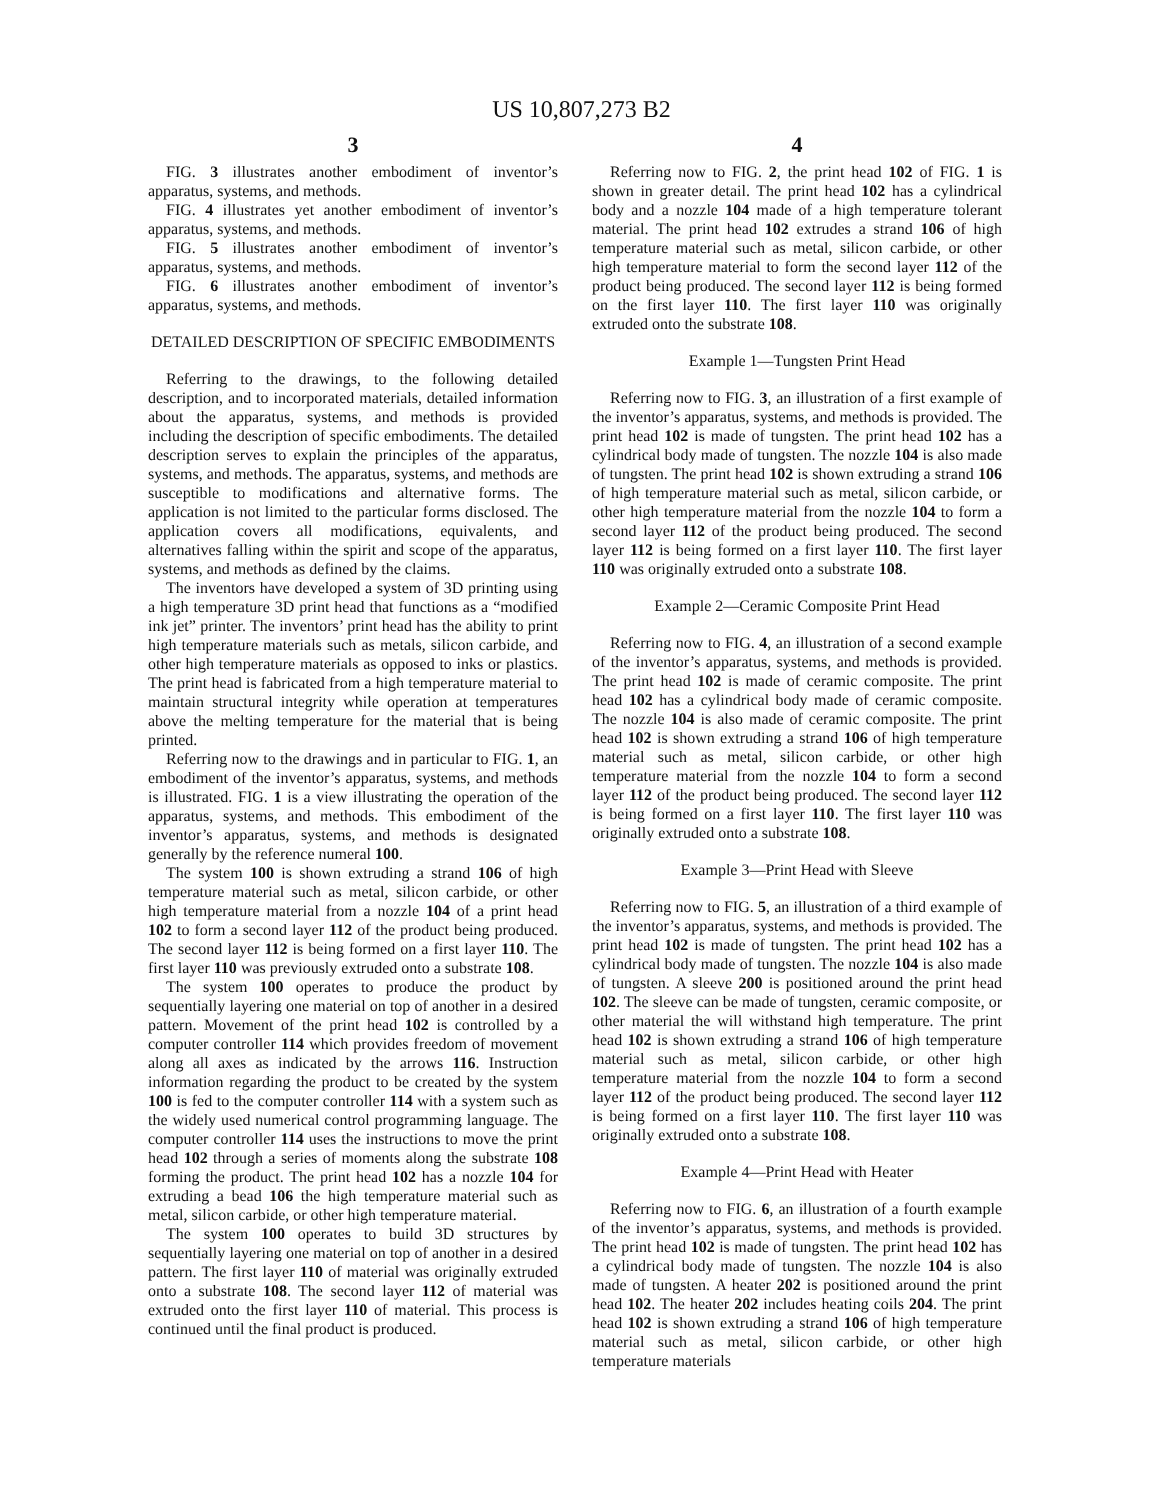US 10,807,273 B2
3
FIG. 3 illustrates another embodiment of inventor’s apparatus, systems, and methods.
FIG. 4 illustrates yet another embodiment of inventor’s apparatus, systems, and methods.
FIG. 5 illustrates another embodiment of inventor’s apparatus, systems, and methods.
FIG. 6 illustrates another embodiment of inventor’s apparatus, systems, and methods.
DETAILED DESCRIPTION OF SPECIFIC EMBODIMENTS
Referring to the drawings, to the following detailed description, and to incorporated materials, detailed information about the apparatus, systems, and methods is provided including the description of specific embodiments. The detailed description serves to explain the principles of the apparatus, systems, and methods. The apparatus, systems, and methods are susceptible to modifications and alternative forms. The application is not limited to the particular forms disclosed. The application covers all modifications, equivalents, and alternatives falling within the spirit and scope of the apparatus, systems, and methods as defined by the claims.
The inventors have developed a system of 3D printing using a high temperature 3D print head that functions as a “modified ink jet” printer. The inventors’ print head has the ability to print high temperature materials such as metals, silicon carbide, and other high temperature materials as opposed to inks or plastics. The print head is fabricated from a high temperature material to maintain structural integrity while operation at temperatures above the melting temperature for the material that is being printed.
Referring now to the drawings and in particular to FIG. 1, an embodiment of the inventor’s apparatus, systems, and methods is illustrated. FIG. 1 is a view illustrating the operation of the apparatus, systems, and methods. This embodiment of the inventor’s apparatus, systems, and methods is designated generally by the reference numeral 100.
The system 100 is shown extruding a strand 106 of high temperature material such as metal, silicon carbide, or other high temperature material from a nozzle 104 of a print head 102 to form a second layer 112 of the product being produced. The second layer 112 is being formed on a first layer 110. The first layer 110 was previously extruded onto a substrate 108.
The system 100 operates to produce the product by sequentially layering one material on top of another in a desired pattern. Movement of the print head 102 is controlled by a computer controller 114 which provides freedom of movement along all axes as indicated by the arrows 116. Instruction information regarding the product to be created by the system 100 is fed to the computer controller 114 with a system such as the widely used numerical control programming language. The computer controller 114 uses the instructions to move the print head 102 through a series of moments along the substrate 108 forming the product. The print head 102 has a nozzle 104 for extruding a bead 106 the high temperature material such as metal, silicon carbide, or other high temperature material.
The system 100 operates to build 3D structures by sequentially layering one material on top of another in a desired pattern. The first layer 110 of material was originally extruded onto a substrate 108. The second layer 112 of material was extruded onto the first layer 110 of material. This process is continued until the final product is produced.
4
Referring now to FIG. 2, the print head 102 of FIG. 1 is shown in greater detail. The print head 102 has a cylindrical body and a nozzle 104 made of a high temperature tolerant material. The print head 102 extrudes a strand 106 of high temperature material such as metal, silicon carbide, or other high temperature material to form the second layer 112 of the product being produced. The second layer 112 is being formed on the first layer 110. The first layer 110 was originally extruded onto the substrate 108.
Example 1—Tungsten Print Head
Referring now to FIG. 3, an illustration of a first example of the inventor’s apparatus, systems, and methods is provided. The print head 102 is made of tungsten. The print head 102 has a cylindrical body made of tungsten. The nozzle 104 is also made of tungsten. The print head 102 is shown extruding a strand 106 of high temperature material such as metal, silicon carbide, or other high temperature material from the nozzle 104 to form a second layer 112 of the product being produced. The second layer 112 is being formed on a first layer 110. The first layer 110 was originally extruded onto a substrate 108.
Example 2—Ceramic Composite Print Head
Referring now to FIG. 4, an illustration of a second example of the inventor’s apparatus, systems, and methods is provided. The print head 102 is made of ceramic composite. The print head 102 has a cylindrical body made of ceramic composite. The nozzle 104 is also made of ceramic composite. The print head 102 is shown extruding a strand 106 of high temperature material such as metal, silicon carbide, or other high temperature material from the nozzle 104 to form a second layer 112 of the product being produced. The second layer 112 is being formed on a first layer 110. The first layer 110 was originally extruded onto a substrate 108.
Example 3—Print Head with Sleeve
Referring now to FIG. 5, an illustration of a third example of the inventor’s apparatus, systems, and methods is provided. The print head 102 is made of tungsten. The print head 102 has a cylindrical body made of tungsten. The nozzle 104 is also made of tungsten. A sleeve 200 is positioned around the print head 102. The sleeve can be made of tungsten, ceramic composite, or other material the will withstand high temperature. The print head 102 is shown extruding a strand 106 of high temperature material such as metal, silicon carbide, or other high temperature material from the nozzle 104 to form a second layer 112 of the product being produced. The second layer 112 is being formed on a first layer 110. The first layer 110 was originally extruded onto a substrate 108.
Example 4—Print Head with Heater
Referring now to FIG. 6, an illustration of a fourth example of the inventor’s apparatus, systems, and methods is provided. The print head 102 is made of tungsten. The print head 102 has a cylindrical body made of tungsten. The nozzle 104 is also made of tungsten. A heater 202 is positioned around the print head 102. The heater 202 includes heating coils 204. The print head 102 is shown extruding a strand 106 of high temperature material such as metal, silicon carbide, or other high temperature materials